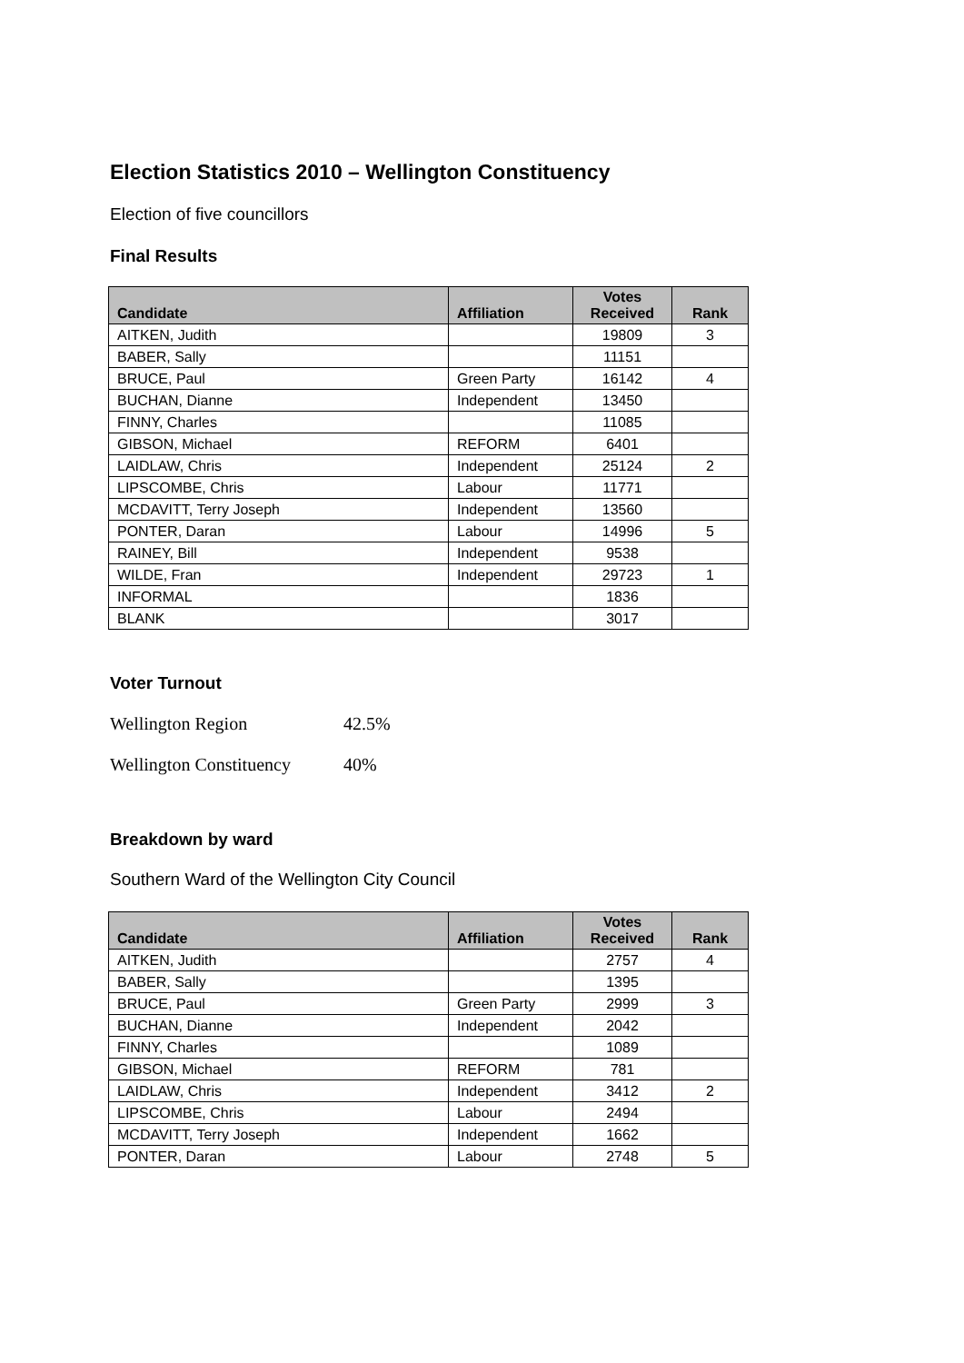Election Statistics 2010 – Wellington Constituency
Election of five councillors
Final Results
| Candidate | Affiliation | Votes Received | Rank |
| --- | --- | --- | --- |
| AITKEN, Judith | | 19809 | 3 |
| BABER, Sally | | 11151 | |
| BRUCE, Paul | Green Party | 16142 | 4 |
| BUCHAN, Dianne | Independent | 13450 | |
| FINNY, Charles | | 11085 | |
| GIBSON, Michael | REFORM | 6401 | |
| LAIDLAW, Chris | Independent | 25124 | 2 |
| LIPSCOMBE, Chris | Labour | 11771 | |
| MCDAVITT, Terry Joseph | Independent | 13560 | |
| PONTER, Daran | Labour | 14996 | 5 |
| RAINEY, Bill | Independent | 9538 | |
| WILDE, Fran | Independent | 29723 | 1 |
| INFORMAL | | 1836 | |
| BLANK | | 3017 | |
Voter Turnout
Wellington Region 42.5%
Wellington Constituency 40%
Breakdown by ward
Southern Ward of the Wellington City Council
| Candidate | Affiliation | Votes Received | Rank |
| --- | --- | --- | --- |
| AITKEN, Judith | | 2757 | 4 |
| BABER, Sally | | 1395 | |
| BRUCE, Paul | Green Party | 2999 | 3 |
| BUCHAN, Dianne | Independent | 2042 | |
| FINNY, Charles | | 1089 | |
| GIBSON, Michael | REFORM | 781 | |
| LAIDLAW, Chris | Independent | 3412 | 2 |
| LIPSCOMBE, Chris | Labour | 2494 | |
| MCDAVITT, Terry Joseph | Independent | 1662 | |
| PONTER, Daran | Labour | 2748 | 5 |